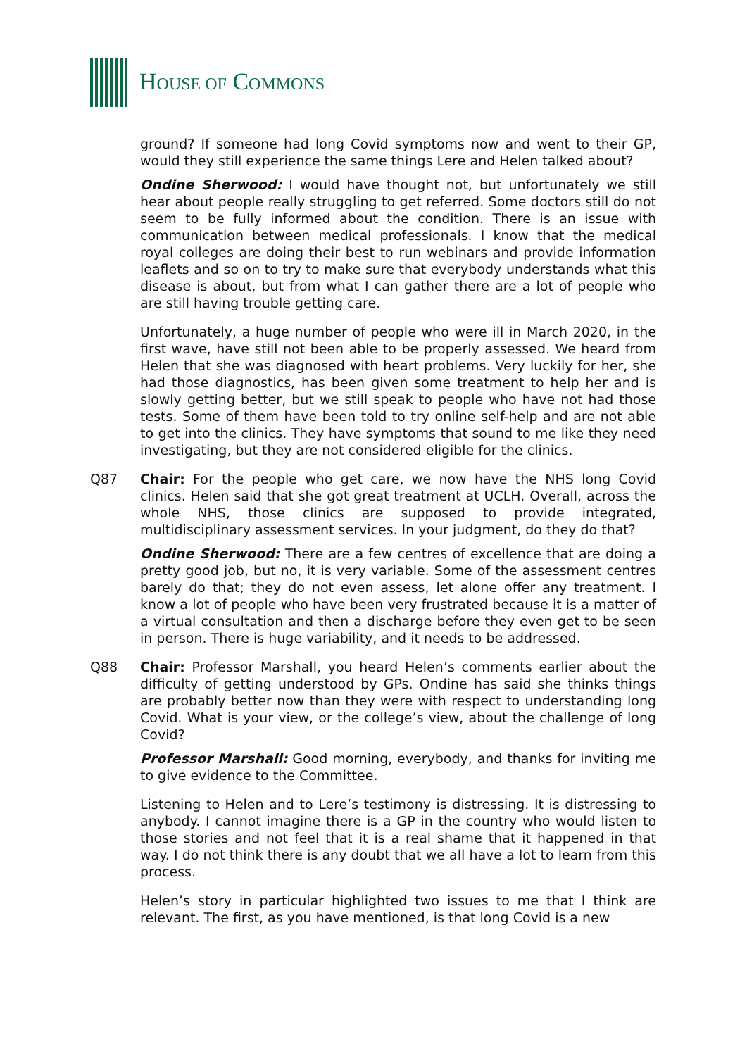HOUSE OF COMMONS
ground? If someone had long Covid symptoms now and went to their GP, would they still experience the same things Lere and Helen talked about?
Ondine Sherwood: I would have thought not, but unfortunately we still hear about people really struggling to get referred. Some doctors still do not seem to be fully informed about the condition. There is an issue with communication between medical professionals. I know that the medical royal colleges are doing their best to run webinars and provide information leaflets and so on to try to make sure that everybody understands what this disease is about, but from what I can gather there are a lot of people who are still having trouble getting care.
Unfortunately, a huge number of people who were ill in March 2020, in the first wave, have still not been able to be properly assessed. We heard from Helen that she was diagnosed with heart problems. Very luckily for her, she had those diagnostics, has been given some treatment to help her and is slowly getting better, but we still speak to people who have not had those tests. Some of them have been told to try online self-help and are not able to get into the clinics. They have symptoms that sound to me like they need investigating, but they are not considered eligible for the clinics.
Q87 Chair: For the people who get care, we now have the NHS long Covid clinics. Helen said that she got great treatment at UCLH. Overall, across the whole NHS, those clinics are supposed to provide integrated, multidisciplinary assessment services. In your judgment, do they do that?
Ondine Sherwood: There are a few centres of excellence that are doing a pretty good job, but no, it is very variable. Some of the assessment centres barely do that; they do not even assess, let alone offer any treatment. I know a lot of people who have been very frustrated because it is a matter of a virtual consultation and then a discharge before they even get to be seen in person. There is huge variability, and it needs to be addressed.
Q88 Chair: Professor Marshall, you heard Helen’s comments earlier about the difficulty of getting understood by GPs. Ondine has said she thinks things are probably better now than they were with respect to understanding long Covid. What is your view, or the college’s view, about the challenge of long Covid?
Professor Marshall: Good morning, everybody, and thanks for inviting me to give evidence to the Committee.
Listening to Helen and to Lere’s testimony is distressing. It is distressing to anybody. I cannot imagine there is a GP in the country who would listen to those stories and not feel that it is a real shame that it happened in that way. I do not think there is any doubt that we all have a lot to learn from this process.
Helen’s story in particular highlighted two issues to me that I think are relevant. The first, as you have mentioned, is that long Covid is a new